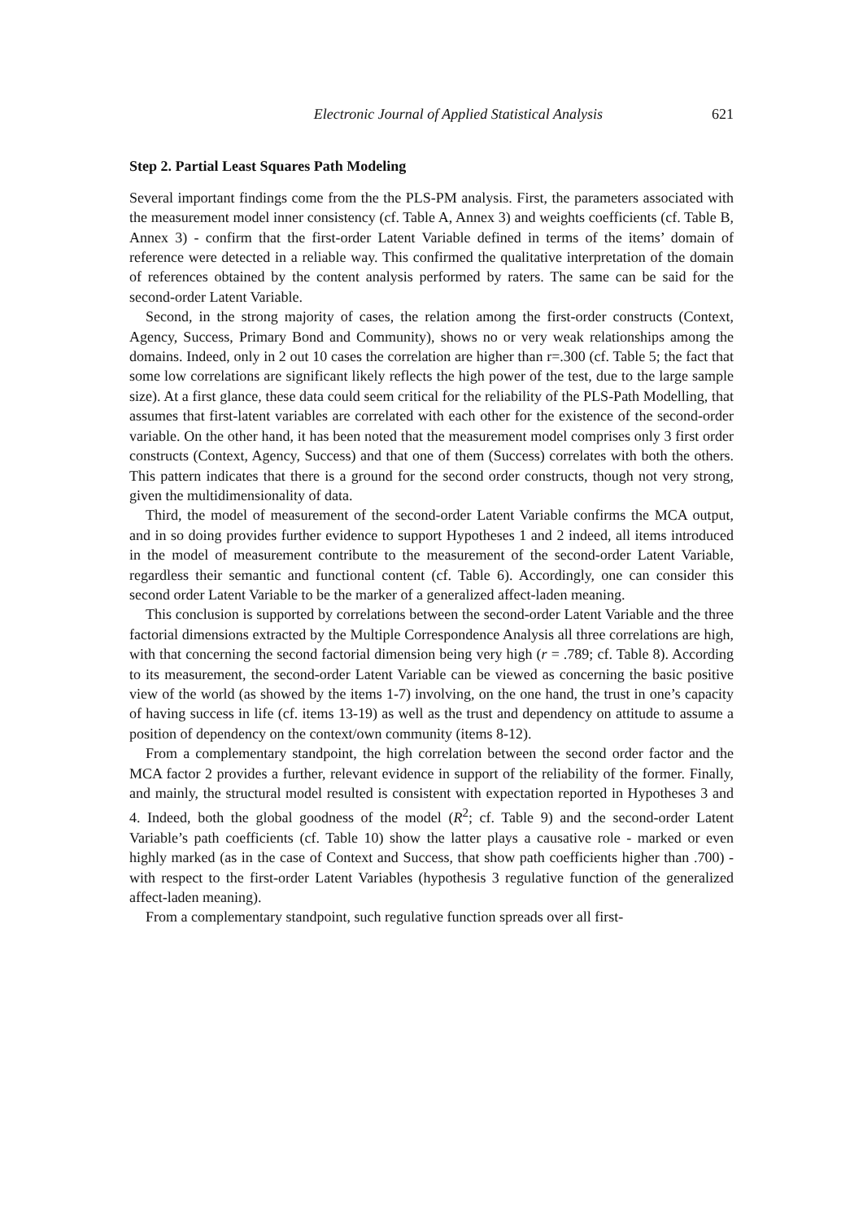Electronic Journal of Applied Statistical Analysis 621
Step 2. Partial Least Squares Path Modeling
Several important findings come from the the PLS-PM analysis. First, the parameters associated with the measurement model inner consistency (cf. Table A, Annex 3) and weights coefficients (cf. Table B, Annex 3) - confirm that the first-order Latent Variable defined in terms of the items’ domain of reference were detected in a reliable way. This confirmed the qualitative interpretation of the domain of references obtained by the content analysis performed by raters. The same can be said for the second-order Latent Variable.
Second, in the strong majority of cases, the relation among the first-order constructs (Context, Agency, Success, Primary Bond and Community), shows no or very weak relationships among the domains. Indeed, only in 2 out 10 cases the correlation are higher than r=.300 (cf. Table 5; the fact that some low correlations are significant likely reflects the high power of the test, due to the large sample size). At a first glance, these data could seem critical for the reliability of the PLS-Path Modelling, that assumes that first-latent variables are correlated with each other for the existence of the second-order variable. On the other hand, it has been noted that the measurement model comprises only 3 first order constructs (Context, Agency, Success) and that one of them (Success) correlates with both the others. This pattern indicates that there is a ground for the second order constructs, though not very strong, given the multidimensionality of data.
Third, the model of measurement of the second-order Latent Variable confirms the MCA output, and in so doing provides further evidence to support Hypotheses 1 and 2 indeed, all items introduced in the model of measurement contribute to the measurement of the second-order Latent Variable, regardless their semantic and functional content (cf. Table 6). Accordingly, one can consider this second order Latent Variable to be the marker of a generalized affect-laden meaning.
This conclusion is supported by correlations between the second-order Latent Variable and the three factorial dimensions extracted by the Multiple Correspondence Analysis all three correlations are high, with that concerning the second factorial dimension being very high (r = .789; cf. Table 8). According to its measurement, the second-order Latent Variable can be viewed as concerning the basic positive view of the world (as showed by the items 1-7) involving, on the one hand, the trust in one’s capacity of having success in life (cf. items 13-19) as well as the trust and dependency on attitude to assume a position of dependency on the context/own community (items 8-12).
From a complementary standpoint, the high correlation between the second order factor and the MCA factor 2 provides a further, relevant evidence in support of the reliability of the former. Finally, and mainly, the structural model resulted is consistent with expectation reported in Hypotheses 3 and 4. Indeed, both the global goodness of the model (R<sup>2</sup>; cf. Table 9) and the second-order Latent Variable’s path coefficients (cf. Table 10) show the latter plays a causative role - marked or even highly marked (as in the case of Context and Success, that show path coefficients higher than .700) - with respect to the first-order Latent Variables (hypothesis 3 regulative function of the generalized affect-laden meaning).
From a complementary standpoint, such regulative function spreads over all first-